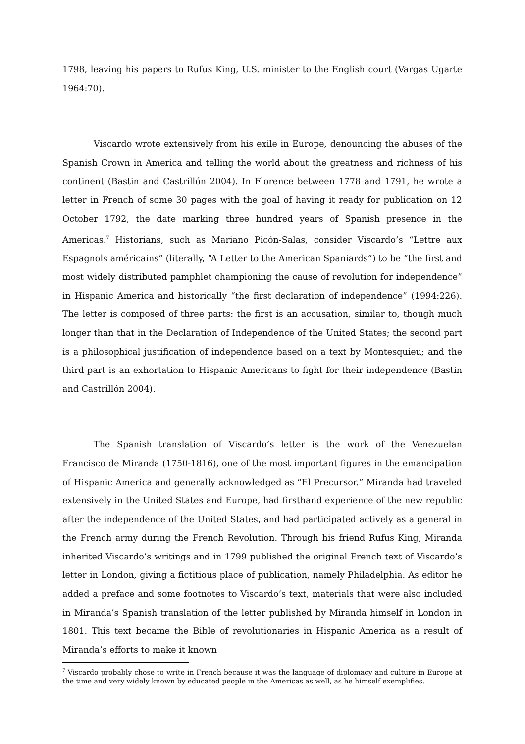1798, leaving his papers to Rufus King, U.S. minister to the English court (Vargas Ugarte 1964:70).
Viscardo wrote extensively from his exile in Europe, denouncing the abuses of the Spanish Crown in America and telling the world about the greatness and richness of his continent (Bastin and Castrillón 2004). In Florence between 1778 and 1791, he wrote a letter in French of some 30 pages with the goal of having it ready for publication on 12 October 1792, the date marking three hundred years of Spanish presence in the Americas.<sup>7</sup> Historians, such as Mariano Picón-Salas, consider Viscardo’s “Lettre aux Espagnols américains” (literally, “A Letter to the American Spaniards”) to be “the first and most widely distributed pamphlet championing the cause of revolution for independence” in Hispanic America and historically “the first declaration of independence” (1994:226). The letter is composed of three parts: the first is an accusation, similar to, though much longer than that in the Declaration of Independence of the United States; the second part is a philosophical justification of independence based on a text by Montesquieu; and the third part is an exhortation to Hispanic Americans to fight for their independence (Bastin and Castrillón 2004).
The Spanish translation of Viscardo’s letter is the work of the Venezuelan Francisco de Miranda (1750-1816), one of the most important figures in the emancipation of Hispanic America and generally acknowledged as “El Precursor.” Miranda had traveled extensively in the United States and Europe, had firsthand experience of the new republic after the independence of the United States, and had participated actively as a general in the French army during the French Revolution. Through his friend Rufus King, Miranda inherited Viscardo’s writings and in 1799 published the original French text of Viscardo’s letter in London, giving a fictitious place of publication, namely Philadelphia. As editor he added a preface and some footnotes to Viscardo’s text, materials that were also included in Miranda’s Spanish translation of the letter published by Miranda himself in London in 1801. This text became the Bible of revolutionaries in Hispanic America as a result of Miranda’s efforts to make it known
<sup>7</sup> Viscardo probably chose to write in French because it was the language of diplomacy and culture in Europe at the time and very widely known by educated people in the Americas as well, as he himself exemplifies.